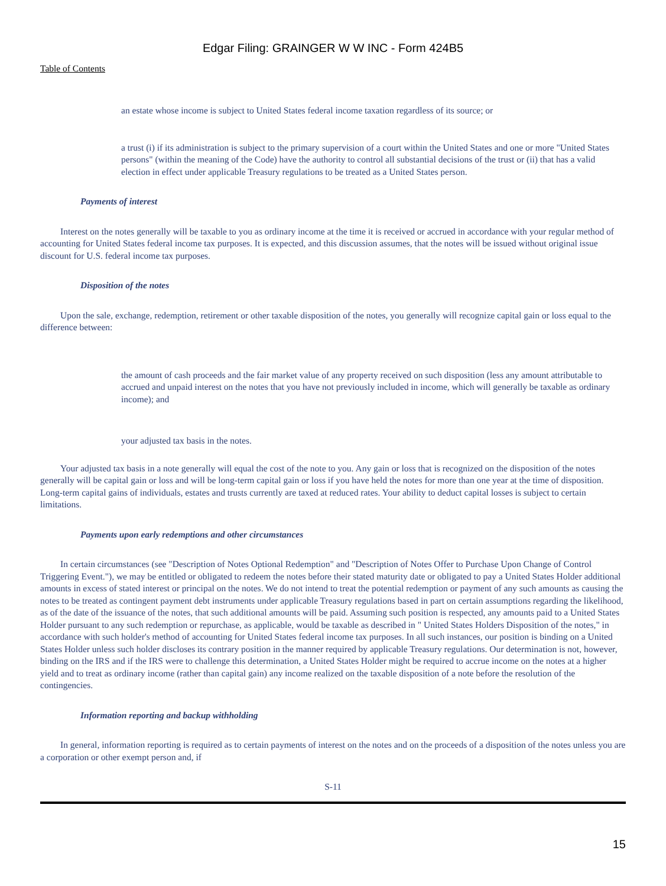Edgar Filing: GRAINGER W W INC - Form 424B5
Table of Contents
an estate whose income is subject to United States federal income taxation regardless of its source; or
a trust (i) if its administration is subject to the primary supervision of a court within the United States and one or more "United States persons" (within the meaning of the Code) have the authority to control all substantial decisions of the trust or (ii) that has a valid election in effect under applicable Treasury regulations to be treated as a United States person.
Payments of interest
Interest on the notes generally will be taxable to you as ordinary income at the time it is received or accrued in accordance with your regular method of accounting for United States federal income tax purposes. It is expected, and this discussion assumes, that the notes will be issued without original issue discount for U.S. federal income tax purposes.
Disposition of the notes
Upon the sale, exchange, redemption, retirement or other taxable disposition of the notes, you generally will recognize capital gain or loss equal to the difference between:
the amount of cash proceeds and the fair market value of any property received on such disposition (less any amount attributable to accrued and unpaid interest on the notes that you have not previously included in income, which will generally be taxable as ordinary income); and
your adjusted tax basis in the notes.
Your adjusted tax basis in a note generally will equal the cost of the note to you. Any gain or loss that is recognized on the disposition of the notes generally will be capital gain or loss and will be long-term capital gain or loss if you have held the notes for more than one year at the time of disposition. Long-term capital gains of individuals, estates and trusts currently are taxed at reduced rates. Your ability to deduct capital losses is subject to certain limitations.
Payments upon early redemptions and other circumstances
In certain circumstances (see "Description of Notes Optional Redemption" and "Description of Notes Offer to Purchase Upon Change of Control Triggering Event."), we may be entitled or obligated to redeem the notes before their stated maturity date or obligated to pay a United States Holder additional amounts in excess of stated interest or principal on the notes. We do not intend to treat the potential redemption or payment of any such amounts as causing the notes to be treated as contingent payment debt instruments under applicable Treasury regulations based in part on certain assumptions regarding the likelihood, as of the date of the issuance of the notes, that such additional amounts will be paid. Assuming such position is respected, any amounts paid to a United States Holder pursuant to any such redemption or repurchase, as applicable, would be taxable as described in " United States Holders Disposition of the notes," in accordance with such holder's method of accounting for United States federal income tax purposes. In all such instances, our position is binding on a United States Holder unless such holder discloses its contrary position in the manner required by applicable Treasury regulations. Our determination is not, however, binding on the IRS and if the IRS were to challenge this determination, a United States Holder might be required to accrue income on the notes at a higher yield and to treat as ordinary income (rather than capital gain) any income realized on the taxable disposition of a note before the resolution of the contingencies.
Information reporting and backup withholding
In general, information reporting is required as to certain payments of interest on the notes and on the proceeds of a disposition of the notes unless you are a corporation or other exempt person and, if
S-11
15